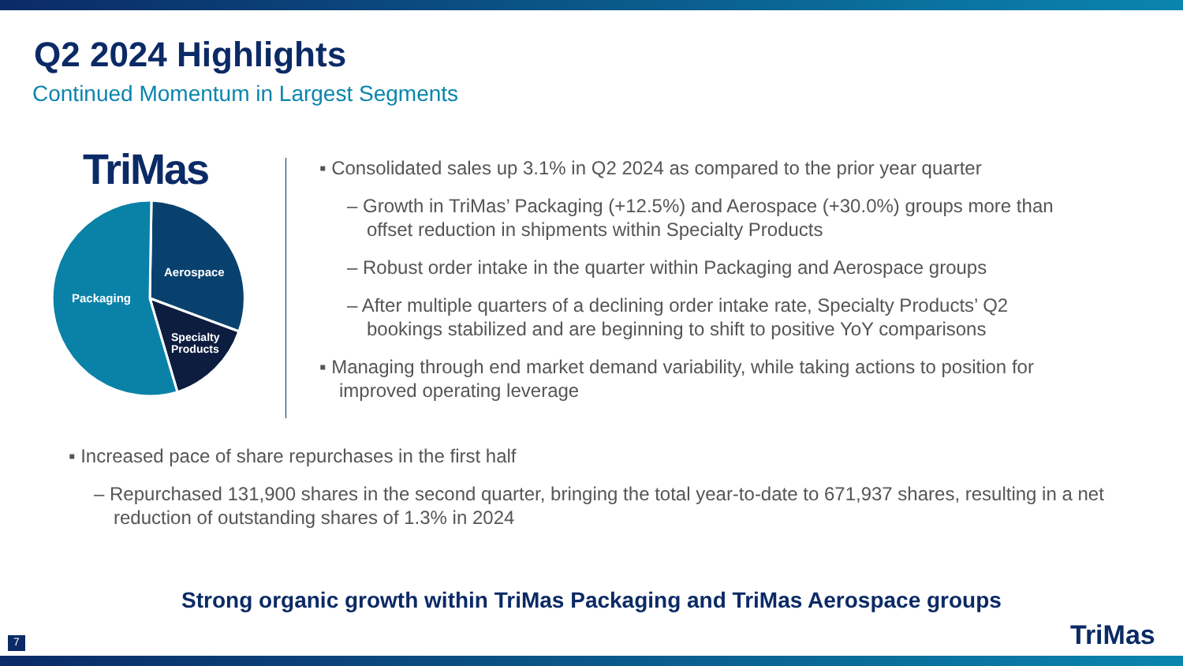Q2 2024 Highlights
Continued Momentum in Largest Segments
TriMas
Aerospace
Packaging
Specialty
Products
▪ Consolidated sales up 3.1% in Q2 2024 as compared to the prior year quarter
– Growth in TriMas’ Packaging (+12.5%) and Aerospace (+30.0%) groups more than offset reduction in shipments within Specialty Products
– Robust order intake in the quarter within Packaging and Aerospace groups
– After multiple quarters of a declining order intake rate, Specialty Products’ Q2 bookings stabilized and are beginning to shift to positive YoY comparisons
▪ Managing through end market demand variability, while taking actions to position for improved operating leverage
▪ Increased pace of share repurchases in the first half
– Repurchased 131,900 shares in the second quarter, bringing the total year-to-date to 671,937 shares, resulting in a net reduction of outstanding shares of 1.3% in 2024
Strong organic growth within TriMas Packaging and TriMas Aerospace groups
7 TriMas